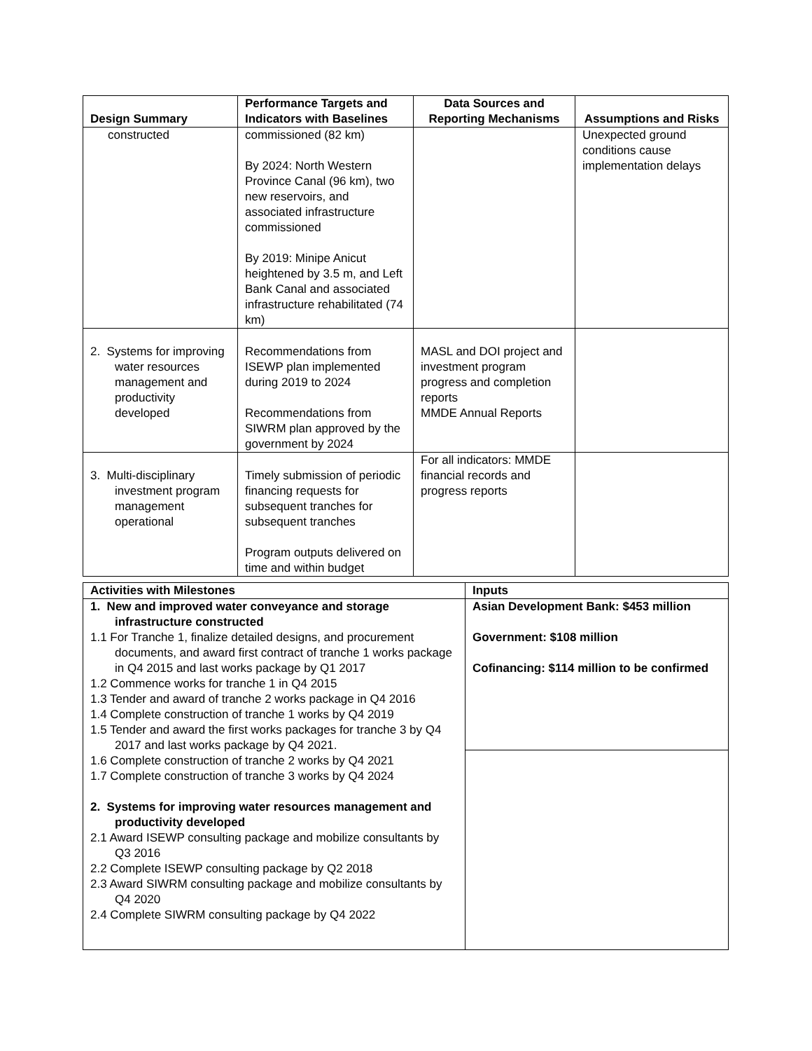| Design Summary | Performance Targets and Indicators with Baselines | Data Sources and Reporting Mechanisms | Assumptions and Risks |
| --- | --- | --- | --- |
| constructed | commissioned (82 km) By 2024: North Western Province Canal (96 km), two new reservoirs, and associated infrastructure commissioned By 2019: Minipe Anicut heightened by 3.5 m, and Left Bank Canal and associated infrastructure rehabilitated (74 km) | | Unexpected ground conditions cause implementation delays |
| 2. Systems for improving water resources management and productivity developed | Recommendations from ISEWP plan implemented during 2019 to 2024 Recommendations from SIWRM plan approved by the government by 2024 | MASL and DOI project and investment program progress and completion reports MMDE Annual Reports | |
| 3. Multi-disciplinary investment program management operational | Timely submission of periodic financing requests for subsequent tranches for subsequent tranches Program outputs delivered on time and within budget | For all indicators: MMDE financial records and progress reports | |
| Activities with Milestones | Inputs |
| --- | --- |
| 1. New and improved water conveyance and storage infrastructure constructed 1.1 For Tranche 1, finalize detailed designs, and procurement documents, and award first contract of tranche 1 works package in Q4 2015 and last works package by Q1 2017 1.2 Commence works for tranche 1 in Q4 2015 1.3 Tender and award of tranche 2 works package in Q4 2016 1.4 Complete construction of tranche 1 works by Q4 2019 1.5 Tender and award the first works packages for tranche 3 by Q4 2017 and last works package by Q4 2021. 1.6 Complete construction of tranche 2 works by Q4 2021 1.7 Complete construction of tranche 3 works by Q4 2024 2. Systems for improving water resources management and productivity developed 2.1 Award ISEWP consulting package and mobilize consultants by Q3 2016 2.2 Complete ISEWP consulting package by Q2 2018 2.3 Award SIWRM consulting package and mobilize consultants by Q4 2020 2.4 Complete SIWRM consulting package by Q4 2022 | Asian Development Bank: $453 million Government: $108 million Cofinancing: $114 million to be confirmed |